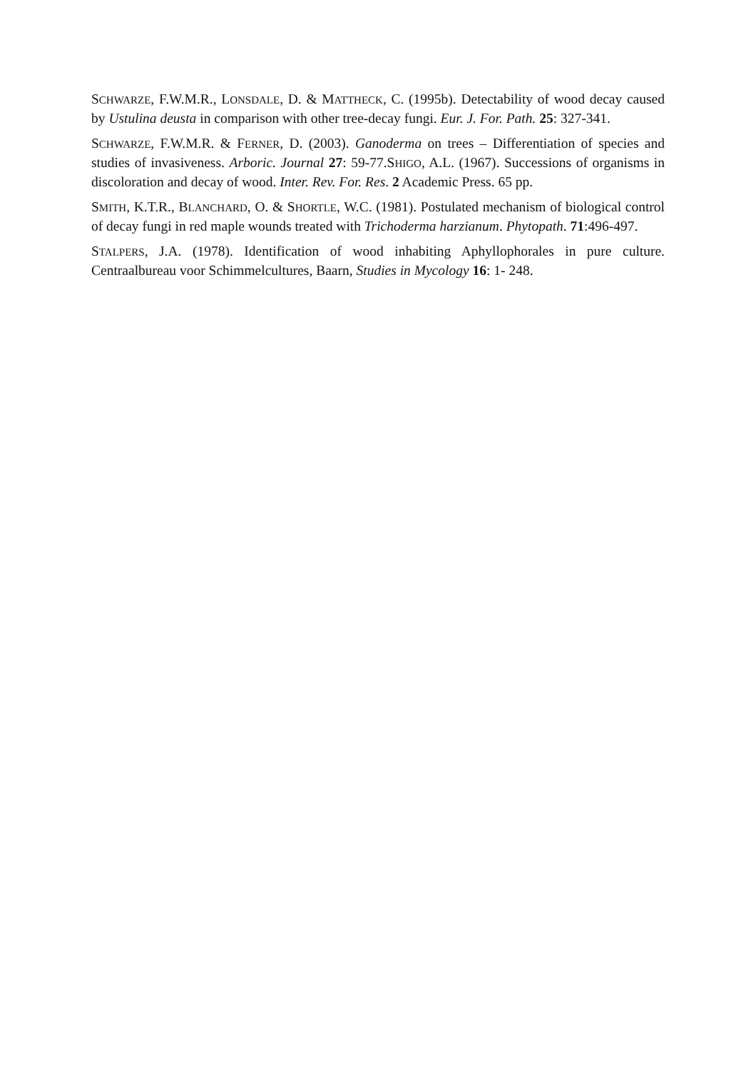SCHWARZE, F.W.M.R., LONSDALE, D. & MATTHECK, C. (1995b). Detectability of wood decay caused by Ustulina deusta in comparison with other tree-decay fungi. Eur. J. For. Path. 25: 327-341.
SCHWARZE, F.W.M.R. & FERNER, D. (2003). Ganoderma on trees – Differentiation of species and studies of invasiveness. Arboric. Journal 27: 59-77.SHIGO, A.L. (1967). Successions of organisms in discoloration and decay of wood. Inter. Rev. For. Res. 2 Academic Press. 65 pp.
SMITH, K.T.R., BLANCHARD, O. & SHORTLE, W.C. (1981). Postulated mechanism of biological control of decay fungi in red maple wounds treated with Trichoderma harzianum. Phytopath. 71:496-497.
STALPERS, J.A. (1978). Identification of wood inhabiting Aphyllophorales in pure culture. Centraalbureau voor Schimmelcultures, Baarn, Studies in Mycology 16: 1- 248.